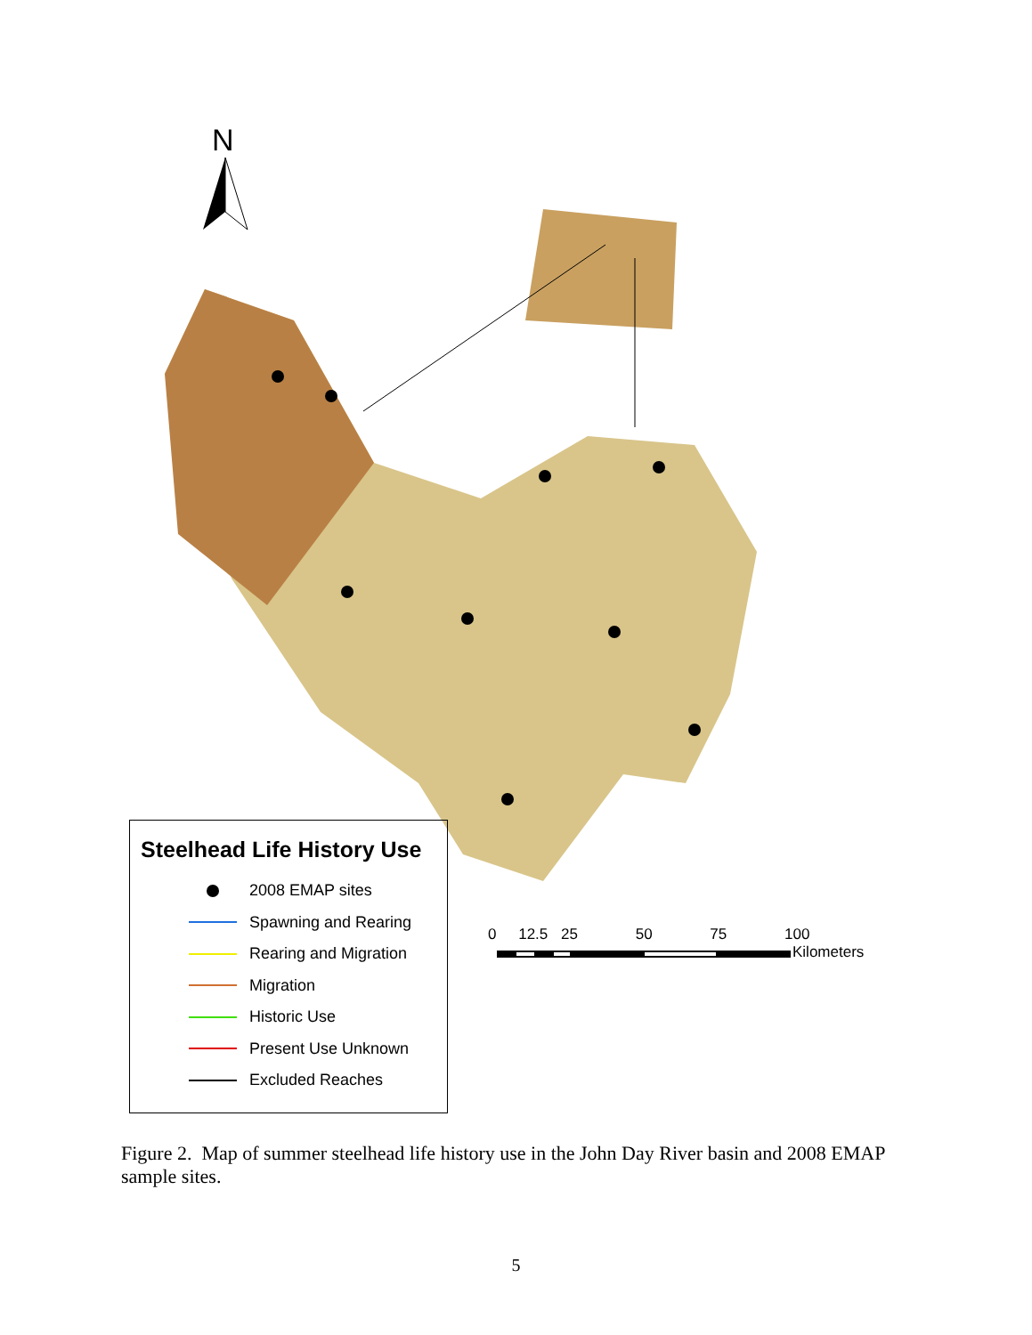N
Steelhead Life History Use
2008 EMAP sites
Spawning and Rearing
Rearing and Migration
Migration
Historic Use
Present Use Unknown
Excluded Reaches
0 12.5 25 50 75 100
Kilometers
Figure 2. Map of summer steelhead life history use in the John Day River basin and 2008 EMAP sample sites.
5